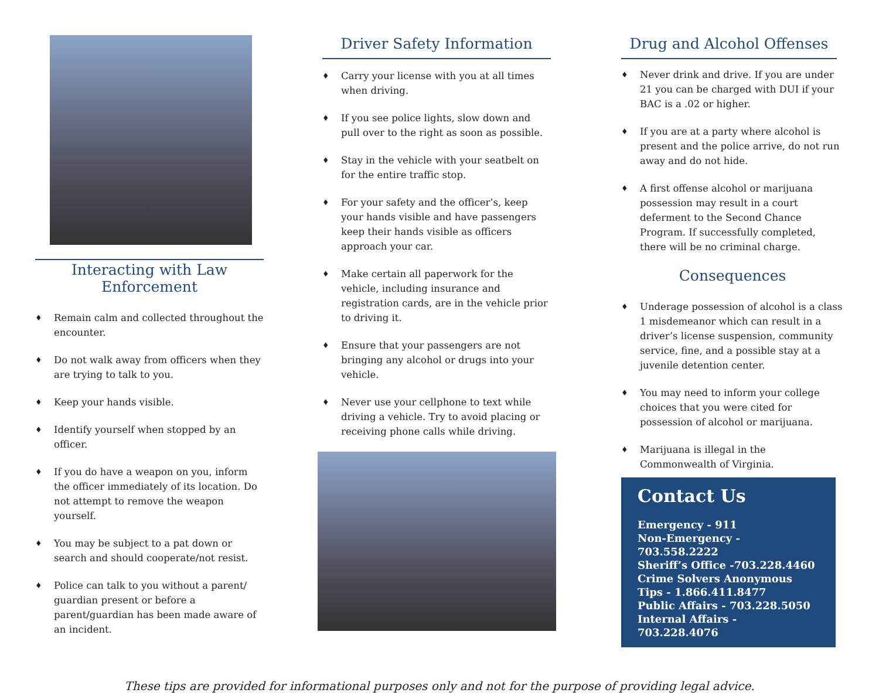Interacting with Law Enforcement
♦ Remain calm and collected throughout the encounter.
♦ Do not walk away from officers when they are trying to talk to you.
♦ Keep your hands visible.
♦ Identify yourself when stopped by an officer.
♦ If you do have a weapon on you, inform the officer immediately of its location. Do not attempt to remove the weapon yourself.
♦ You may be subject to a pat down or search and should cooperate/not resist.
♦ Police can talk to you without a parent/ guardian present or before a parent/guardian has been made aware of an incident.
Driver Safety Information
♦ Carry your license with you at all times when driving.
♦ If you see police lights, slow down and pull over to the right as soon as possible.
♦ Stay in the vehicle with your seatbelt on for the entire traffic stop.
♦ For your safety and the officer’s, keep your hands visible and have passengers keep their hands visible as officers approach your car.
♦ Make certain all paperwork for the vehicle, including insurance and registration cards, are in the vehicle prior to driving it.
♦ Ensure that your passengers are not bringing any alcohol or drugs into your vehicle.
♦ Never use your cellphone to text while driving a vehicle. Try to avoid placing or receiving phone calls while driving.
Drug and Alcohol Offenses
♦ Never drink and drive. If you are under 21 you can be charged with DUI if your BAC is a .02 or higher.
♦ If you are at a party where alcohol is present and the police arrive, do not run away and do not hide.
♦ A first offense alcohol or marijuana possession may result in a court deferment to the Second Chance Program. If successfully completed, there will be no criminal charge.
Consequences
♦ Underage possession of alcohol is a class 1 misdemeanor which can result in a driver’s license suspension, community service, fine, and a possible stay at a juvenile detention center.
♦ You may need to inform your college choices that you were cited for possession of alcohol or marijuana.
♦ Marijuana is illegal in the Commonwealth of Virginia.
Contact Us
Emergency - 911
Non-Emergency - 703.558.2222
Sheriff’s Office -703.228.4460
Crime Solvers Anonymous Tips - 1.866.411.8477
Public Affairs - 703.228.5050
Internal Affairs - 703.228.4076
These tips are provided for informational purposes only and not for the purpose of providing legal advice.